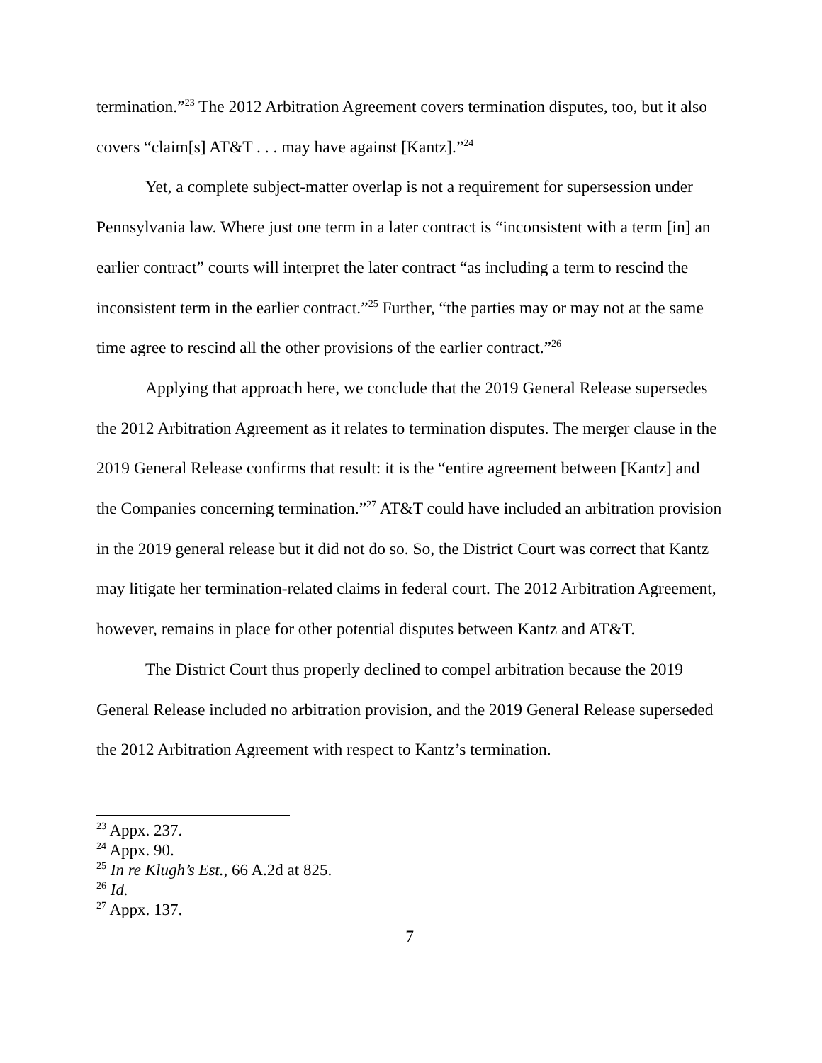termination.”<sup>23</sup> The 2012 Arbitration Agreement covers termination disputes, too, but it also covers “claim[s] AT&T . . . may have against [Kantz].”<sup>24</sup>
Yet, a complete subject-matter overlap is not a requirement for supersession under Pennsylvania law. Where just one term in a later contract is “inconsistent with a term [in] an earlier contract” courts will interpret the later contract “as including a term to rescind the inconsistent term in the earlier contract.”<sup>25</sup> Further, “the parties may or may not at the same time agree to rescind all the other provisions of the earlier contract.”<sup>26</sup>
Applying that approach here, we conclude that the 2019 General Release supersedes the 2012 Arbitration Agreement as it relates to termination disputes. The merger clause in the 2019 General Release confirms that result: it is the “entire agreement between [Kantz] and the Companies concerning termination.”<sup>27</sup> AT&T could have included an arbitration provision in the 2019 general release but it did not do so. So, the District Court was correct that Kantz may litigate her termination-related claims in federal court. The 2012 Arbitration Agreement, however, remains in place for other potential disputes between Kantz and AT&T.
The District Court thus properly declined to compel arbitration because the 2019 General Release included no arbitration provision, and the 2019 General Release superseded the 2012 Arbitration Agreement with respect to Kantz’s termination.
<sup>23</sup> Appx. 237.
<sup>24</sup> Appx. 90.
<sup>25</sup> In re Klugh’s Est., 66 A.2d at 825.
<sup>26</sup> Id.
<sup>27</sup> Appx. 137.
7